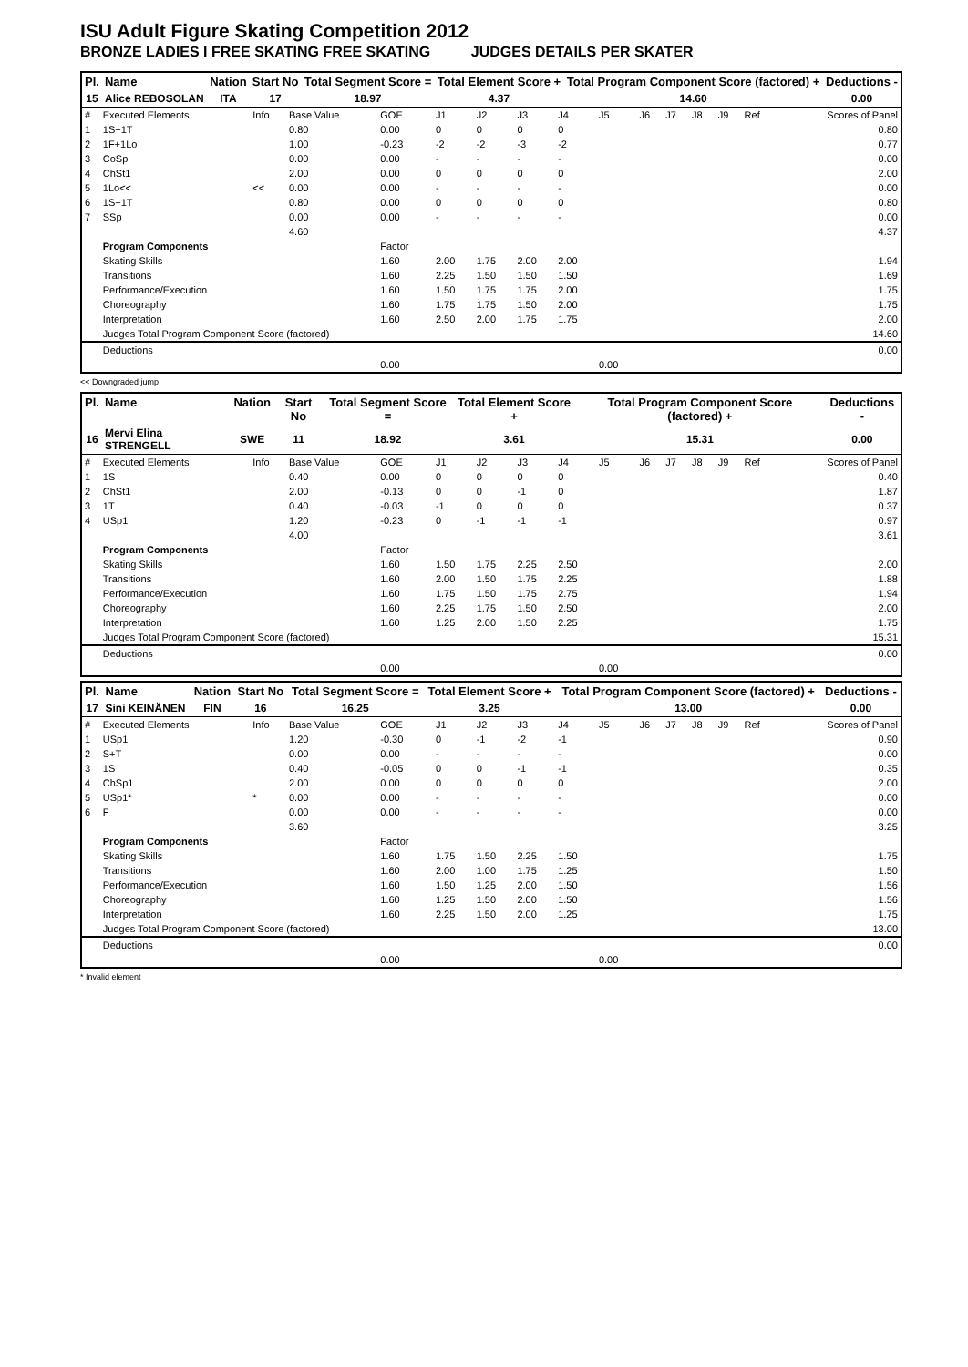ISU Adult Figure Skating Competition 2012
BRONZE LADIES I FREE SKATING FREE SKATING JUDGES DETAILS PER SKATER
| Pl. | Name | Nation | Start No | Total Segment Score = | Total Element Score + | Total Program Component Score (factored) + | Deductions - |
| --- | --- | --- | --- | --- | --- | --- | --- |
| 15 | Alice REBOSOLAN | ITA | 17 | 18.97 | 4.37 | 14.60 | 0.00 |
| # | Executed Elements | Info | Base Value | GOE | J1 | J2 | J3 | J4 | J5 | J6 | J7 | J8 | J9 | Ref | Scores of Panel |
| 1 | 1S+1T | | 0.80 | 0.00 | 0 | 0 | 0 | 0 | | | | | | | 0.80 |
| 2 | 1F+1Lo | | 1.00 | -0.23 | -2 | -2 | -3 | -2 | | | | | | | 0.77 |
| 3 | CoSp | | 0.00 | 0.00 | - | - | - | - | | | | | | | 0.00 |
| 4 | ChSt1 | | 2.00 | 0.00 | 0 | 0 | 0 | 0 | | | | | | | 2.00 |
| 5 | 1Lo<< | << | 0.00 | 0.00 | - | - | - | - | | | | | | | 0.00 |
| 6 | 1S+1T | | 0.80 | 0.00 | 0 | 0 | 0 | 0 | | | | | | | 0.80 |
| 7 | SSp | | 0.00 | 0.00 | - | - | - | - | | | | | | | 0.00 |
| | | | 4.60 | | | | | | | | | | | | 4.37 |
| | Program Components | | | Factor | | | | | | | | | | | |
| | Skating Skills | | | 1.60 | 2.00 | 1.75 | 2.00 | 2.00 | | | | | | | 1.94 |
| | Transitions | | | 1.60 | 2.25 | 1.50 | 1.50 | 1.50 | | | | | | | 1.69 |
| | Performance/Execution | | | 1.60 | 1.50 | 1.75 | 1.75 | 2.00 | | | | | | | 1.75 |
| | Choreography | | | 1.60 | 1.75 | 1.75 | 1.50 | 2.00 | | | | | | | 1.75 |
| | Interpretation | | | 1.60 | 2.50 | 2.00 | 1.75 | 1.75 | | | | | | | 2.00 |
| | Judges Total Program Component Score (factored) | | | | | | | | | | | | | | 14.60 |
| | Deductions | | | | | | | | | | | | | | 0.00 |
| | | | | 0.00 | | | | | 0.00 | | | | | | |
<< Downgraded jump
| Pl. | Name | Nation | Start No | Total Segment Score = | Total Element Score + | Total Program Component Score (factored) + | Deductions - |
| --- | --- | --- | --- | --- | --- | --- | --- |
| 16 | Mervi Elina STRENGELL | SWE | 11 | 18.92 | 3.61 | 15.31 | 0.00 |
| # | Executed Elements | Info | Base Value | GOE | J1 | J2 | J3 | J4 | J5 | J6 | J7 | J8 | J9 | Ref | Scores of Panel |
| 1 | 1S | | 0.40 | 0.00 | 0 | 0 | 0 | 0 | | | | | | | 0.40 |
| 2 | ChSt1 | | 2.00 | -0.13 | 0 | 0 | -1 | 0 | | | | | | | 1.87 |
| 3 | 1T | | 0.40 | -0.03 | -1 | 0 | 0 | 0 | | | | | | | 0.37 |
| 4 | USp1 | | 1.20 | -0.23 | 0 | -1 | -1 | -1 | | | | | | | 0.97 |
| | | | 4.00 | | | | | | | | | | | | 3.61 |
| | Program Components | | | Factor | | | | | | | | | | | |
| | Skating Skills | | | 1.60 | 1.50 | 1.75 | 2.25 | 2.50 | | | | | | | 2.00 |
| | Transitions | | | 1.60 | 2.00 | 1.50 | 1.75 | 2.25 | | | | | | | 1.88 |
| | Performance/Execution | | | 1.60 | 1.75 | 1.50 | 1.75 | 2.75 | | | | | | | 1.94 |
| | Choreography | | | 1.60 | 2.25 | 1.75 | 1.50 | 2.50 | | | | | | | 2.00 |
| | Interpretation | | | 1.60 | 1.25 | 2.00 | 1.50 | 2.25 | | | | | | | 1.75 |
| | Judges Total Program Component Score (factored) | | | | | | | | | | | | | | 15.31 |
| | Deductions | | | | | | | | | | | | | | 0.00 |
| | | | | 0.00 | | | | | 0.00 | | | | | | |
| Pl. | Name | Nation | Start No | Total Segment Score = | Total Element Score + | Total Program Component Score (factored) + | Deductions - |
| --- | --- | --- | --- | --- | --- | --- | --- |
| 17 | Sini KEINÄNEN | FIN | 16 | 16.25 | 3.25 | 13.00 | 0.00 |
| # | Executed Elements | Info | Base Value | GOE | J1 | J2 | J3 | J4 | J5 | J6 | J7 | J8 | J9 | Ref | Scores of Panel |
| 1 | USp1 | | 1.20 | -0.30 | 0 | -1 | -2 | -1 | | | | | | | 0.90 |
| 2 | S+T | | 0.00 | 0.00 | - | - | - | - | | | | | | | 0.00 |
| 3 | 1S | | 0.40 | -0.05 | 0 | 0 | -1 | -1 | | | | | | | 0.35 |
| 4 | ChSp1 | | 2.00 | 0.00 | 0 | 0 | 0 | 0 | | | | | | | 2.00 |
| 5 | USp1* | * | 0.00 | 0.00 | - | - | - | - | | | | | | | 0.00 |
| 6 | F | | 0.00 | 0.00 | - | - | - | - | | | | | | | 0.00 |
| | | | 3.60 | | | | | | | | | | | | 3.25 |
| | Program Components | | | Factor | | | | | | | | | | | |
| | Skating Skills | | | 1.60 | 1.75 | 1.50 | 2.25 | 1.50 | | | | | | | 1.75 |
| | Transitions | | | 1.60 | 2.00 | 1.00 | 1.75 | 1.25 | | | | | | | 1.50 |
| | Performance/Execution | | | 1.60 | 1.50 | 1.25 | 2.00 | 1.50 | | | | | | | 1.56 |
| | Choreography | | | 1.60 | 1.25 | 1.50 | 2.00 | 1.50 | | | | | | | 1.56 |
| | Interpretation | | | 1.60 | 2.25 | 1.50 | 2.00 | 1.25 | | | | | | | 1.75 |
| | Judges Total Program Component Score (factored) | | | | | | | | | | | | | | 13.00 |
| | Deductions | | | | | | | | | | | | | | 0.00 |
| | | | | 0.00 | | | | | 0.00 | | | | | | |
* Invalid element